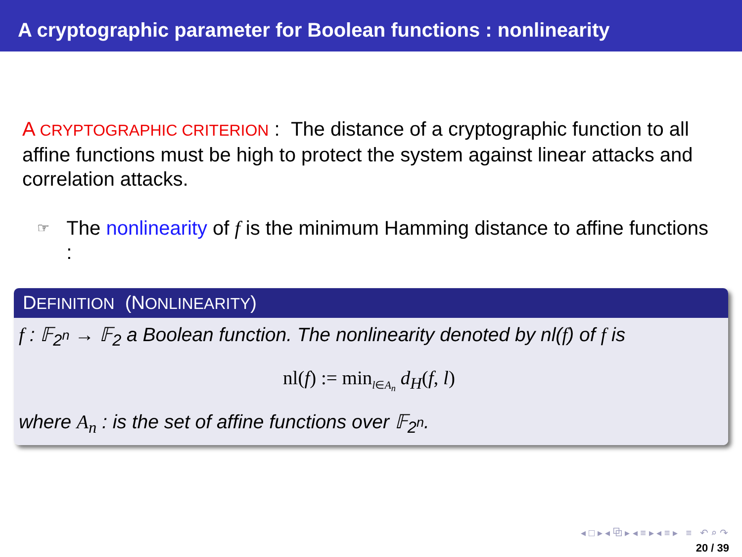A cryptographic parameter for Boolean functions : nonlinearity
A CRYPTOGRAPHIC CRITERION : The distance of a cryptographic function to all affine functions must be high to protect the system against linear attacks and correlation attacks.
☞ The nonlinearity of f is the minimum Hamming distance to affine functions :
DEFINITION (NONLINEARITY)
f : 𝔽<sub>2<sup>n</sup></sub> → 𝔽<sub>2</sub> a Boolean function. The nonlinearity denoted by nl(f) of f is
nl(f) := min<sub>l∈A<sub>n</sub></sub> d<sub>H</sub>(f, l)
where A<sub>n</sub> : is the set of affine functions over 𝔽<sub>2<sup>n</sup></sub>.
◂ □ ▸ ◂ ⧉ ▸ ◂ ≡ ▸ ◂ ≡ ▸ ≡ ↶ ⌕ ↷
20 / 39